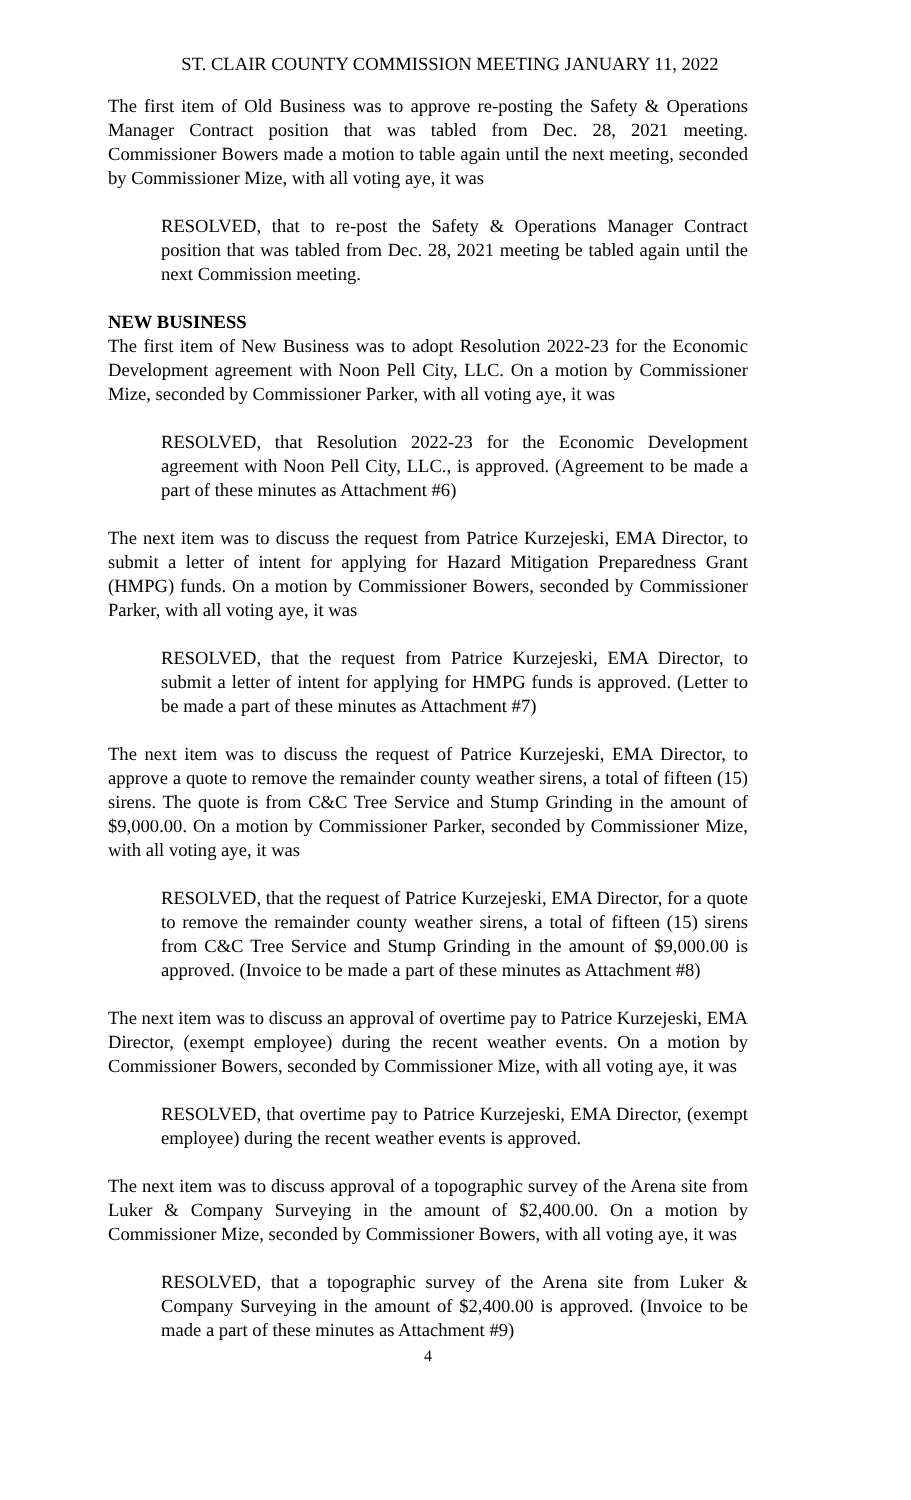ST. CLAIR COUNTY COMMISSION MEETING JANUARY 11, 2022
The first item of Old Business was to approve re-posting the Safety & Operations Manager Contract position that was tabled from Dec. 28, 2021 meeting. Commissioner Bowers made a motion to table again until the next meeting, seconded by Commissioner Mize, with all voting aye, it was
RESOLVED, that to re-post the Safety & Operations Manager Contract position that was tabled from Dec. 28, 2021 meeting be tabled again until the next Commission meeting.
NEW BUSINESS
The first item of New Business was to adopt Resolution 2022-23 for the Economic Development agreement with Noon Pell City, LLC. On a motion by Commissioner Mize, seconded by Commissioner Parker, with all voting aye, it was
RESOLVED, that Resolution 2022-23 for the Economic Development agreement with Noon Pell City, LLC., is approved. (Agreement to be made a part of these minutes as Attachment #6)
The next item was to discuss the request from Patrice Kurzejeski, EMA Director, to submit a letter of intent for applying for Hazard Mitigation Preparedness Grant (HMPG) funds. On a motion by Commissioner Bowers, seconded by Commissioner Parker, with all voting aye, it was
RESOLVED, that the request from Patrice Kurzejeski, EMA Director, to submit a letter of intent for applying for HMPG funds is approved. (Letter to be made a part of these minutes as Attachment #7)
The next item was to discuss the request of Patrice Kurzejeski, EMA Director, to approve a quote to remove the remainder county weather sirens, a total of fifteen (15) sirens. The quote is from C&C Tree Service and Stump Grinding in the amount of $9,000.00. On a motion by Commissioner Parker, seconded by Commissioner Mize, with all voting aye, it was
RESOLVED, that the request of Patrice Kurzejeski, EMA Director, for a quote to remove the remainder county weather sirens, a total of fifteen (15) sirens from C&C Tree Service and Stump Grinding in the amount of $9,000.00 is approved. (Invoice to be made a part of these minutes as Attachment #8)
The next item was to discuss an approval of overtime pay to Patrice Kurzejeski, EMA Director, (exempt employee) during the recent weather events. On a motion by Commissioner Bowers, seconded by Commissioner Mize, with all voting aye, it was
RESOLVED, that overtime pay to Patrice Kurzejeski, EMA Director, (exempt employee) during the recent weather events is approved.
The next item was to discuss approval of a topographic survey of the Arena site from Luker & Company Surveying in the amount of $2,400.00. On a motion by Commissioner Mize, seconded by Commissioner Bowers, with all voting aye, it was
RESOLVED, that a topographic survey of the Arena site from Luker & Company Surveying in the amount of $2,400.00 is approved. (Invoice to be made a part of these minutes as Attachment #9)
4